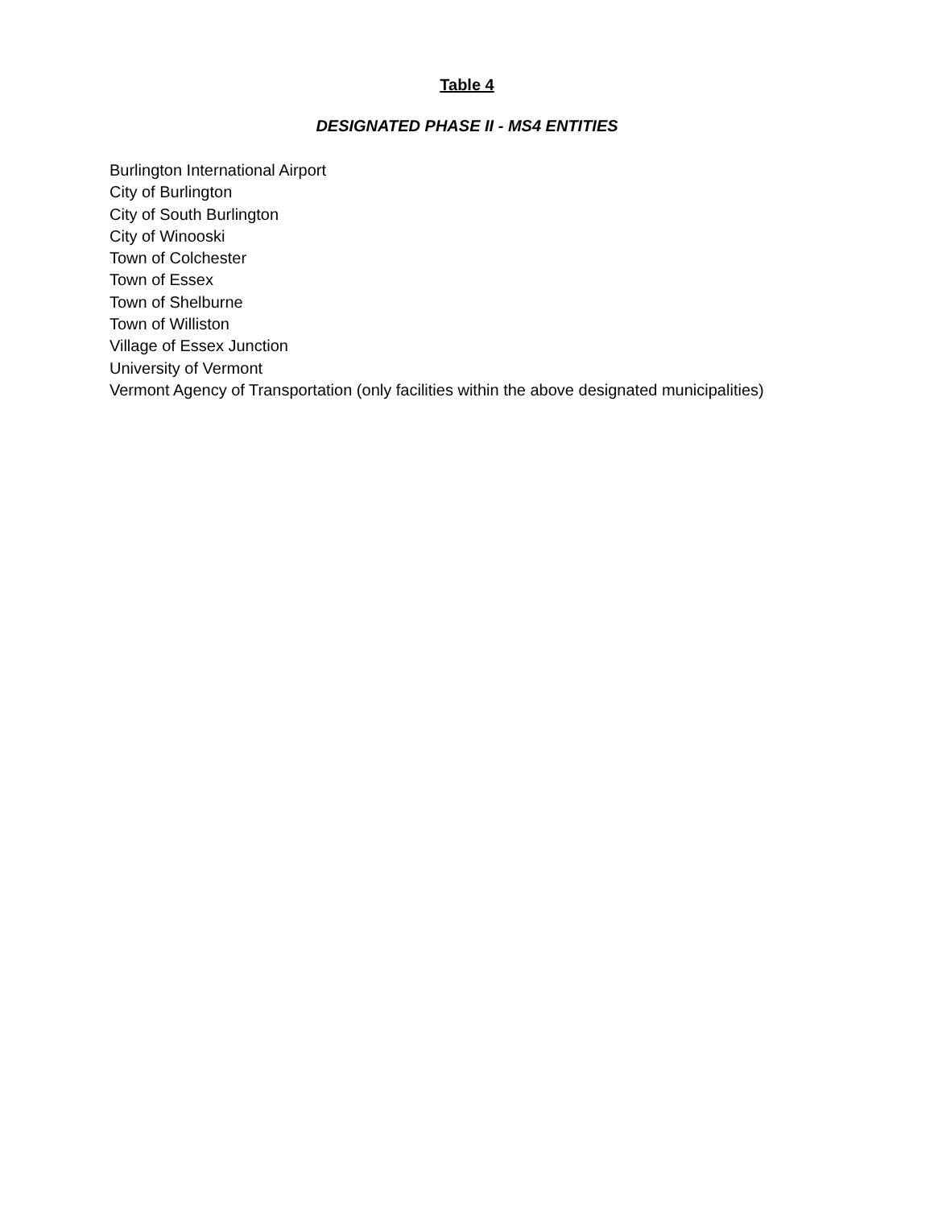Table 4
DESIGNATED PHASE II - MS4 ENTITIES
Burlington International Airport
City of Burlington
City of South Burlington
City of Winooski
Town of Colchester
Town of Essex
Town of Shelburne
Town of Williston
Village of Essex Junction
University of Vermont
Vermont Agency of Transportation (only facilities within the above designated municipalities)